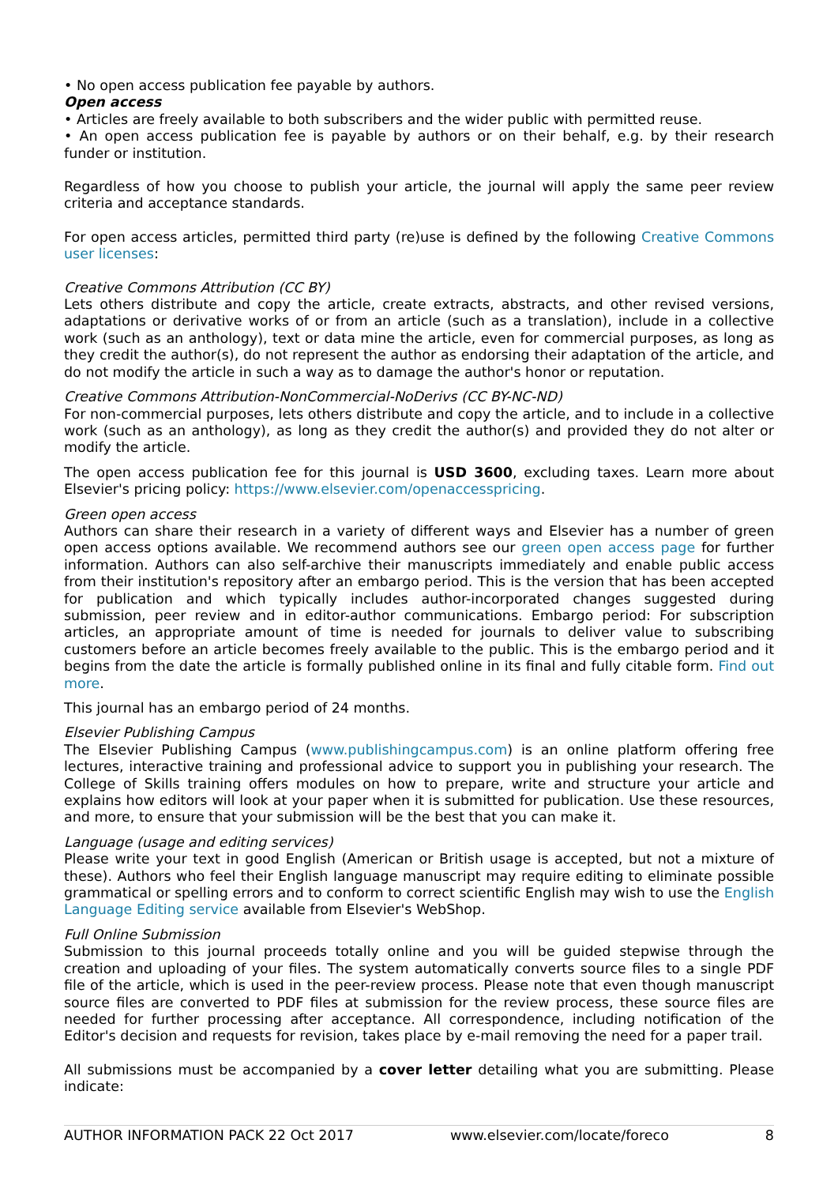• No open access publication fee payable by authors.
Open access
• Articles are freely available to both subscribers and the wider public with permitted reuse.
• An open access publication fee is payable by authors or on their behalf, e.g. by their research funder or institution.
Regardless of how you choose to publish your article, the journal will apply the same peer review criteria and acceptance standards.
For open access articles, permitted third party (re)use is defined by the following Creative Commons user licenses:
Creative Commons Attribution (CC BY)
Lets others distribute and copy the article, create extracts, abstracts, and other revised versions, adaptations or derivative works of or from an article (such as a translation), include in a collective work (such as an anthology), text or data mine the article, even for commercial purposes, as long as they credit the author(s), do not represent the author as endorsing their adaptation of the article, and do not modify the article in such a way as to damage the author's honor or reputation.
Creative Commons Attribution-NonCommercial-NoDerivs (CC BY-NC-ND)
For non-commercial purposes, lets others distribute and copy the article, and to include in a collective work (such as an anthology), as long as they credit the author(s) and provided they do not alter or modify the article.
The open access publication fee for this journal is USD 3600, excluding taxes. Learn more about Elsevier's pricing policy: https://www.elsevier.com/openaccesspricing.
Green open access
Authors can share their research in a variety of different ways and Elsevier has a number of green open access options available. We recommend authors see our green open access page for further information. Authors can also self-archive their manuscripts immediately and enable public access from their institution's repository after an embargo period. This is the version that has been accepted for publication and which typically includes author-incorporated changes suggested during submission, peer review and in editor-author communications. Embargo period: For subscription articles, an appropriate amount of time is needed for journals to deliver value to subscribing customers before an article becomes freely available to the public. This is the embargo period and it begins from the date the article is formally published online in its final and fully citable form. Find out more.
This journal has an embargo period of 24 months.
Elsevier Publishing Campus
The Elsevier Publishing Campus (www.publishingcampus.com) is an online platform offering free lectures, interactive training and professional advice to support you in publishing your research. The College of Skills training offers modules on how to prepare, write and structure your article and explains how editors will look at your paper when it is submitted for publication. Use these resources, and more, to ensure that your submission will be the best that you can make it.
Language (usage and editing services)
Please write your text in good English (American or British usage is accepted, but not a mixture of these). Authors who feel their English language manuscript may require editing to eliminate possible grammatical or spelling errors and to conform to correct scientific English may wish to use the English Language Editing service available from Elsevier's WebShop.
Full Online Submission
Submission to this journal proceeds totally online and you will be guided stepwise through the creation and uploading of your files. The system automatically converts source files to a single PDF file of the article, which is used in the peer-review process. Please note that even though manuscript source files are converted to PDF files at submission for the review process, these source files are needed for further processing after acceptance. All correspondence, including notification of the Editor's decision and requests for revision, takes place by e-mail removing the need for a paper trail.
All submissions must be accompanied by a cover letter detailing what you are submitting. Please indicate:
AUTHOR INFORMATION PACK 22 Oct 2017 www.elsevier.com/locate/foreco 8